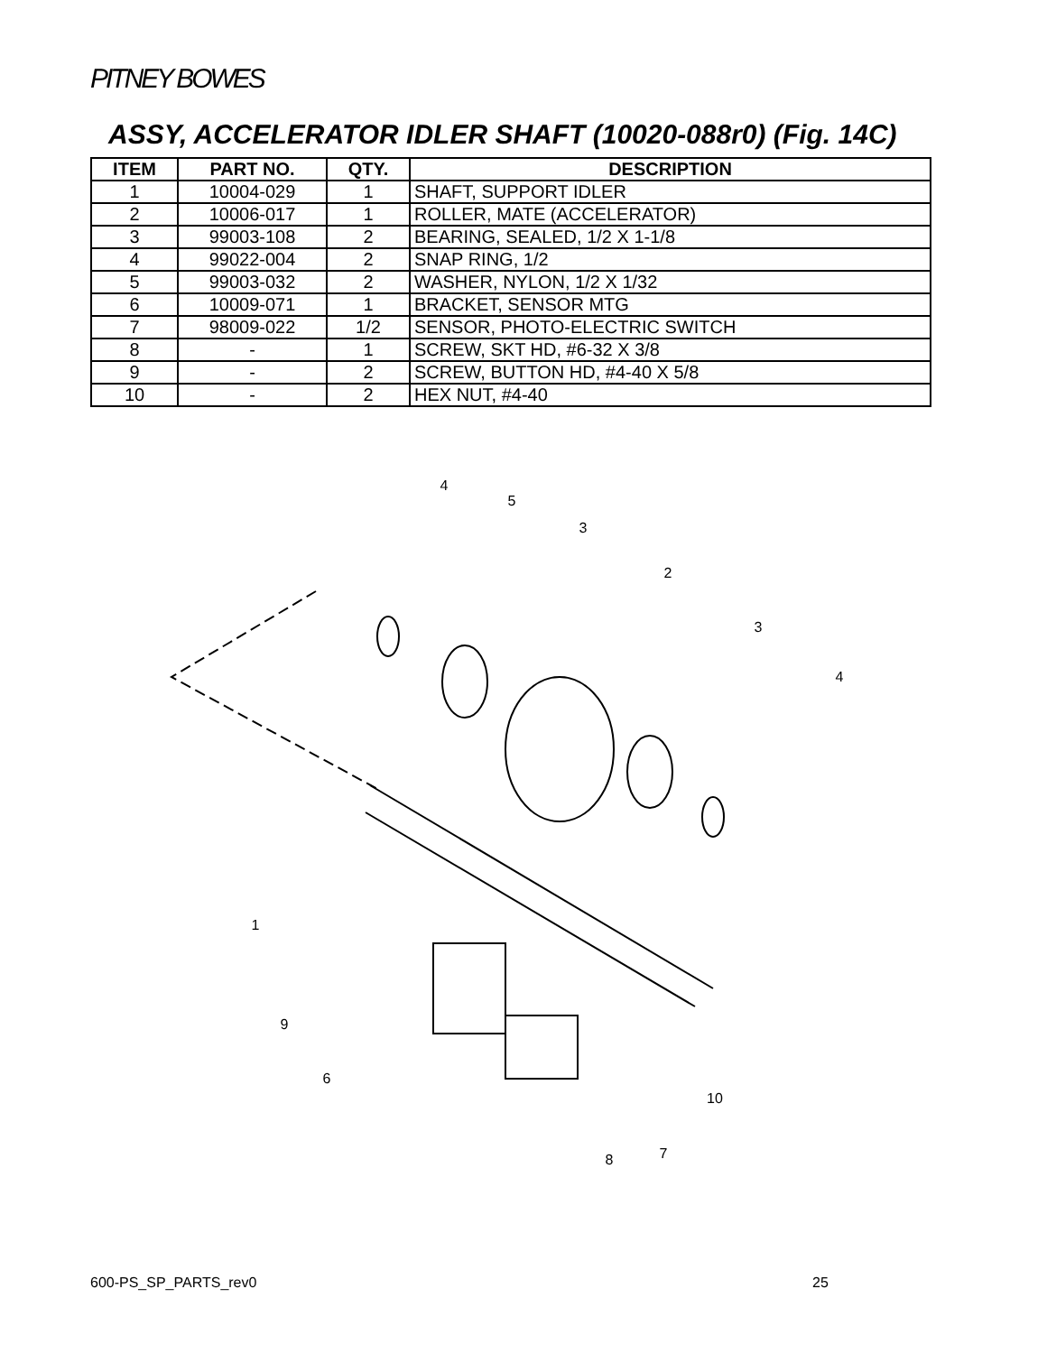PITNEY BOWES
ASSY, ACCELERATOR IDLER SHAFT (10020-088r0) (Fig. 14C)
| ITEM | PART NO. | QTY. | DESCRIPTION |
| --- | --- | --- | --- |
| 1 | 10004-029 | 1 | SHAFT, SUPPORT IDLER |
| 2 | 10006-017 | 1 | ROLLER, MATE (ACCELERATOR) |
| 3 | 99003-108 | 2 | BEARING, SEALED, 1/2 X 1-1/8 |
| 4 | 99022-004 | 2 | SNAP RING, 1/2 |
| 5 | 99003-032 | 2 | WASHER, NYLON, 1/2 X 1/32 |
| 6 | 10009-071 | 1 | BRACKET, SENSOR MTG |
| 7 | 98009-022 | 1/2 | SENSOR, PHOTO-ELECTRIC SWITCH |
| 8 | - | 1 | SCREW, SKT HD, #6-32 X 3/8 |
| 9 | - | 2 | SCREW, BUTTON HD, #4-40 X 5/8 |
| 10 | - | 2 | HEX NUT, #4-40 |
4
5
3
2
3
4
1
9
6
10
7
8
600-PS_SP_PARTS_rev0 25